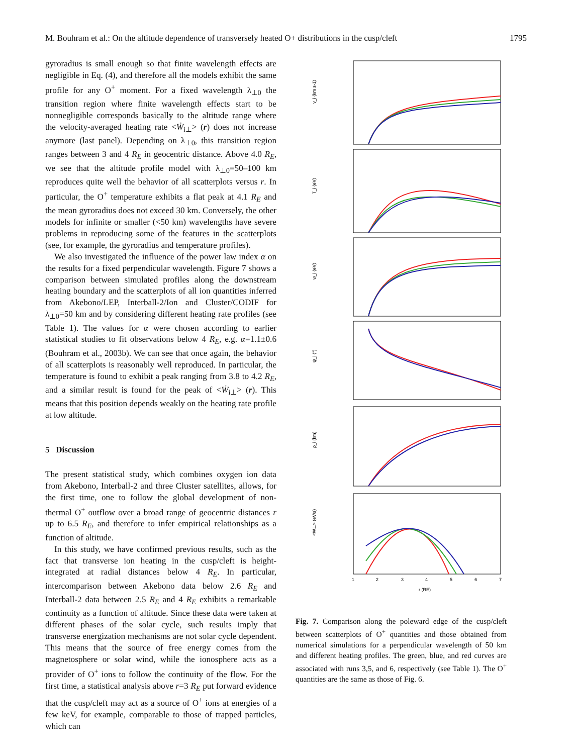M. Bouhram et al.: On the altitude dependence of transversely heated O+ distributions in the cusp/cleft 1795
gyroradius is small enough so that finite wavelength effects are negligible in Eq. (4), and therefore all the models exhibit the same profile for any O<sup>+</sup> moment. For a fixed wavelength λ<sub>⊥0</sub> the transition region where finite wavelength effects start to be nonnegligible corresponds basically to the altitude range where the velocity-averaged heating rate <Ẇ<sub>i⊥</sub>> (r) does not increase anymore (last panel). Depending on λ<sub>⊥0</sub>, this transition region ranges between 3 and 4 R<sub>E</sub> in geocentric distance. Above 4.0 R<sub>E</sub>, we see that the altitude profile model with λ<sub>⊥0</sub>=50–100 km reproduces quite well the behavior of all scatterplots versus r. In particular, the O<sup>+</sup> temperature exhibits a flat peak at 4.1 R<sub>E</sub> and the mean gyroradius does not exceed 30 km. Conversely, the other models for infinite or smaller (<50 km) wavelengths have severe problems in reproducing some of the features in the scatterplots (see, for example, the gyroradius and temperature profiles).
We also investigated the influence of the power law index α on the results for a fixed perpendicular wavelength. Figure 7 shows a comparison between simulated profiles along the downstream heating boundary and the scatterplots of all ion quantities inferred from Akebono/LEP, Interball-2/Ion and Cluster/CODIF for λ<sub>⊥0</sub>=50 km and by considering different heating rate profiles (see Table 1). The values for α were chosen according to earlier statistical studies to fit observations below 4 R<sub>E</sub>, e.g. α=1.1±0.6 (Bouhram et al., 2003b). We can see that once again, the behavior of all scatterplots is reasonably well reproduced. In particular, the temperature is found to exhibit a peak ranging from 3.8 to 4.2 R<sub>E</sub>, and a similar result is found for the peak of <Ẇ<sub>i⊥</sub>> (r). This means that this position depends weakly on the heating rate profile at low altitude.
5 Discussion
The present statistical study, which combines oxygen ion data from Akebono, Interball-2 and three Cluster satellites, allows, for the first time, one to follow the global development of non-thermal O<sup>+</sup> outflow over a broad range of geocentric distances r up to 6.5 R<sub>E</sub>, and therefore to infer empirical relationships as a function of altitude.
In this study, we have confirmed previous results, such as the fact that transverse ion heating in the cusp/cleft is height-integrated at radial distances below 4 R<sub>E</sub>. In particular, intercomparison between Akebono data below 2.6 R<sub>E</sub> and Interball-2 data between 2.5 R<sub>E</sub> and 4 R<sub>E</sub> exhibits a remarkable continuity as a function of altitude. Since these data were taken at different phases of the solar cycle, such results imply that transverse energization mechanisms are not solar cycle dependent. This means that the source of free energy comes from the magnetosphere or solar wind, while the ionosphere acts as a provider of O<sup>+</sup> ions to follow the continuity of the flow. For the first time, a statistical analysis above r=3 R<sub>E</sub> put forward evidence that the cusp/cleft may act as a source of O<sup>+</sup> ions at energies of a few keV, for example, comparable to those of trapped particles, which can
v_i (km s-1)
T_i (eV)
w_i (eV)
ψ_i (°)
ρ_i (km)
<Ẇ⊥> (eV/s)
1
2
3
4
5
6
7
r (RE)
Fig. 7. Comparison along the poleward edge of the cusp/cleft between scatterplots of O<sup>+</sup> quantities and those obtained from numerical simulations for a perpendicular wavelength of 50 km and different heating profiles. The green, blue, and red curves are associated with runs 3,5, and 6, respectively (see Table 1). The O<sup>+</sup> quantities are the same as those of Fig. 6.